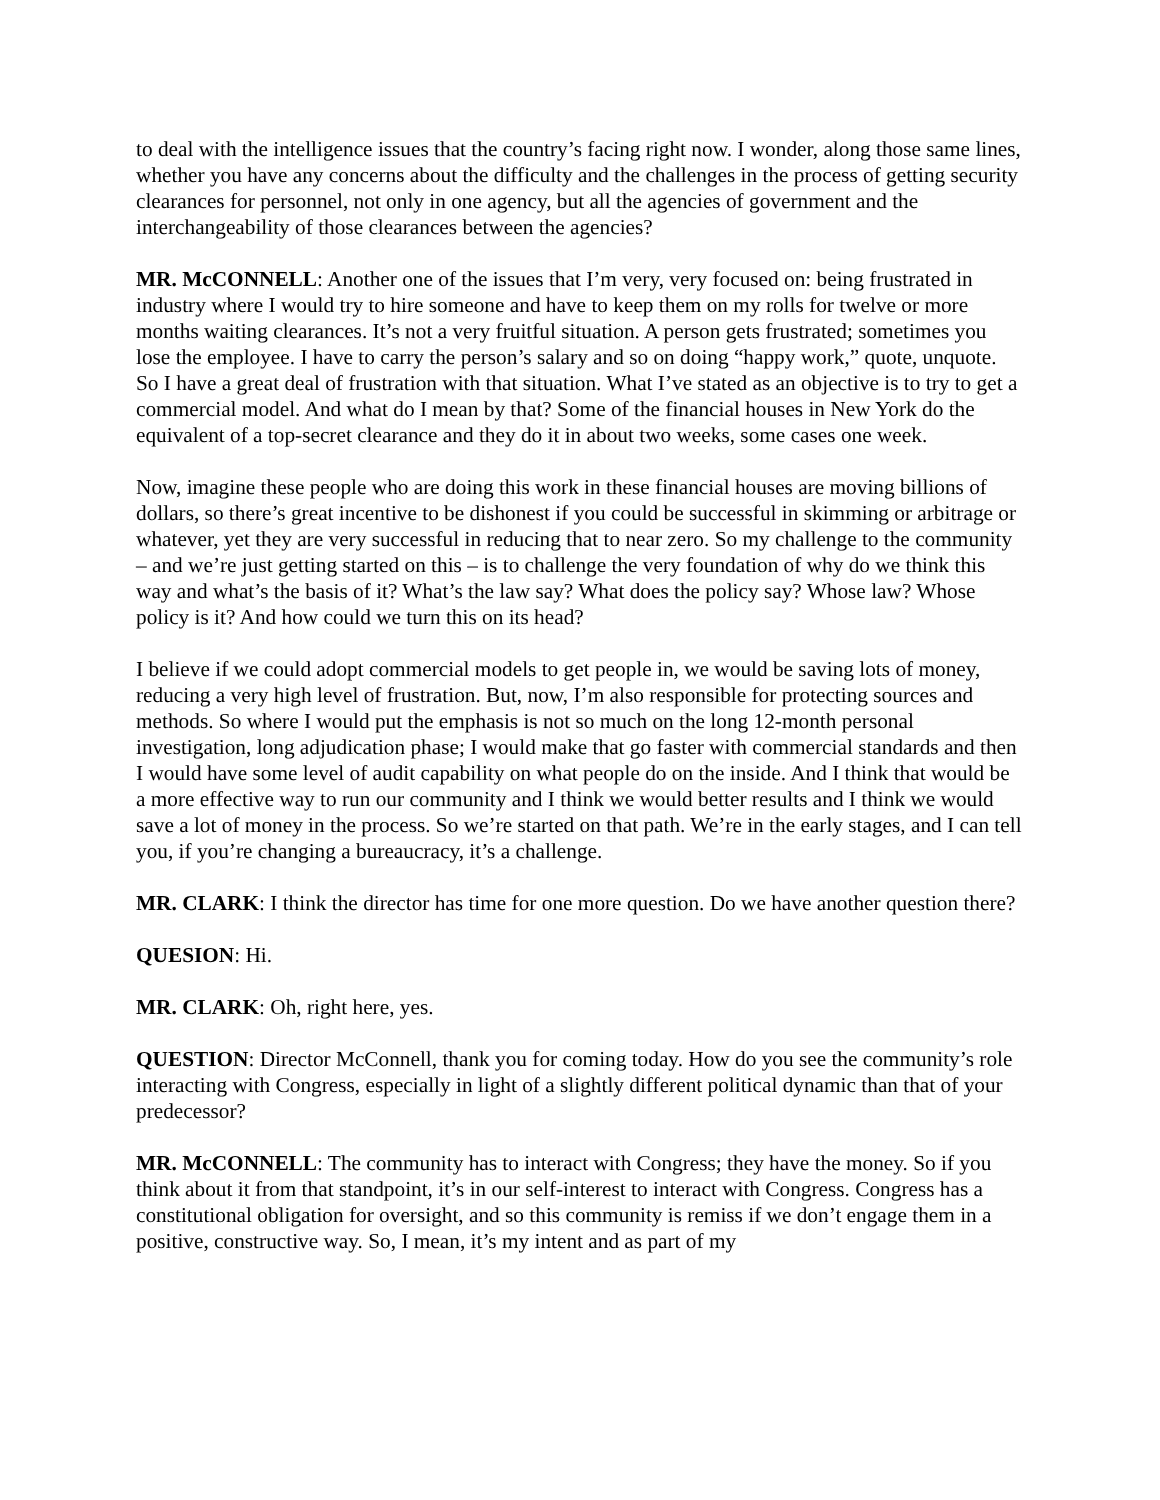to deal with the intelligence issues that the country’s facing right now. I wonder, along those same lines, whether you have any concerns about the difficulty and the challenges in the process of getting security clearances for personnel, not only in one agency, but all the agencies of government and the interchangeability of those clearances between the agencies?
MR. McCONNELL: Another one of the issues that I’m very, very focused on: being frustrated in industry where I would try to hire someone and have to keep them on my rolls for twelve or more months waiting clearances. It’s not a very fruitful situation. A person gets frustrated; sometimes you lose the employee. I have to carry the person’s salary and so on doing “happy work,” quote, unquote. So I have a great deal of frustration with that situation. What I’ve stated as an objective is to try to get a commercial model. And what do I mean by that? Some of the financial houses in New York do the equivalent of a top-secret clearance and they do it in about two weeks, some cases one week.
Now, imagine these people who are doing this work in these financial houses are moving billions of dollars, so there’s great incentive to be dishonest if you could be successful in skimming or arbitrage or whatever, yet they are very successful in reducing that to near zero. So my challenge to the community – and we’re just getting started on this – is to challenge the very foundation of why do we think this way and what’s the basis of it? What’s the law say? What does the policy say? Whose law? Whose policy is it? And how could we turn this on its head?
I believe if we could adopt commercial models to get people in, we would be saving lots of money, reducing a very high level of frustration. But, now, I’m also responsible for protecting sources and methods. So where I would put the emphasis is not so much on the long 12-month personal investigation, long adjudication phase; I would make that go faster with commercial standards and then I would have some level of audit capability on what people do on the inside. And I think that would be a more effective way to run our community and I think we would better results and I think we would save a lot of money in the process. So we’re started on that path. We’re in the early stages, and I can tell you, if you’re changing a bureaucracy, it’s a challenge.
MR. CLARK: I think the director has time for one more question. Do we have another question there?
QUESION: Hi.
MR. CLARK: Oh, right here, yes.
QUESTION: Director McConnell, thank you for coming today. How do you see the community’s role interacting with Congress, especially in light of a slightly different political dynamic than that of your predecessor?
MR. McCONNELL: The community has to interact with Congress; they have the money. So if you think about it from that standpoint, it’s in our self-interest to interact with Congress. Congress has a constitutional obligation for oversight, and so this community is remiss if we don’t engage them in a positive, constructive way. So, I mean, it’s my intent and as part of my